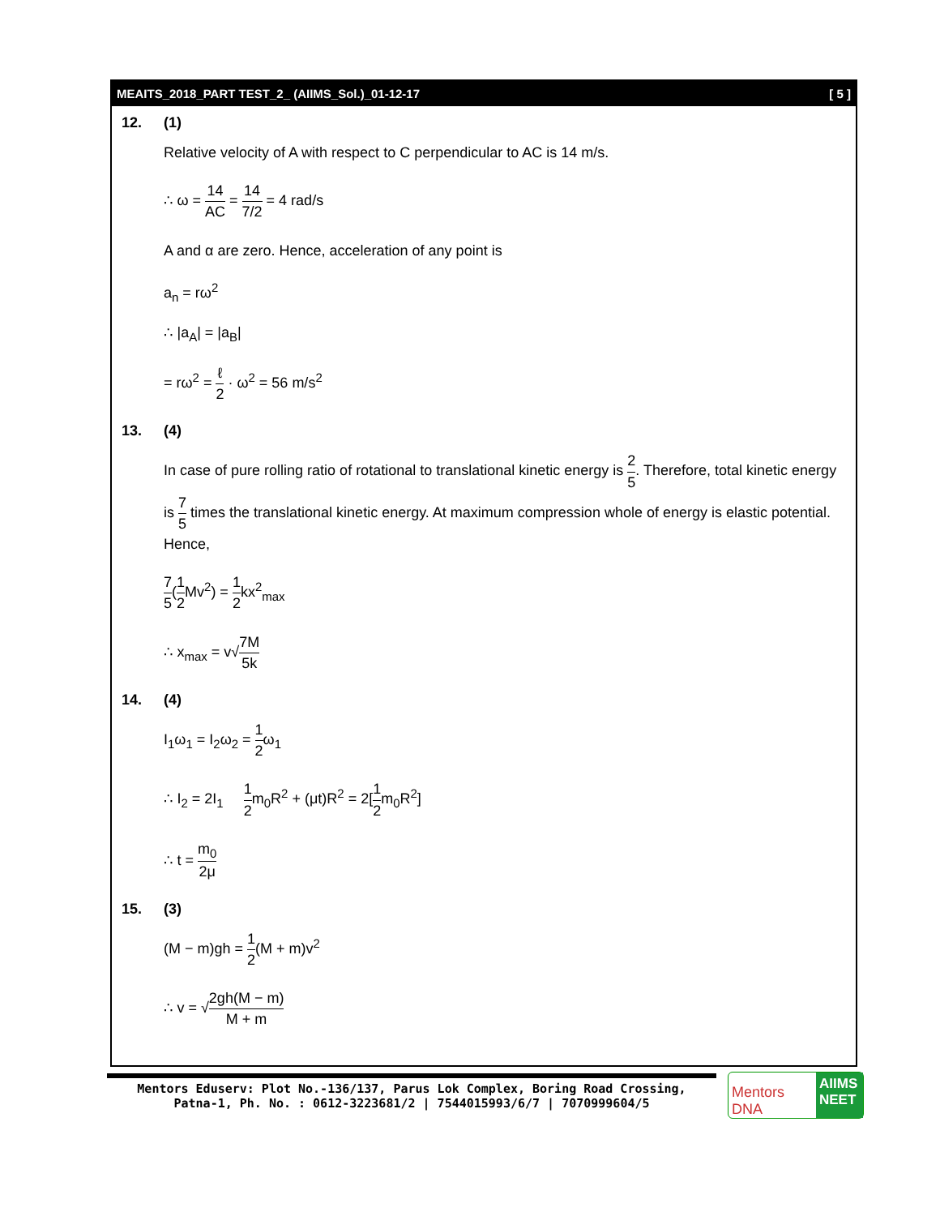MEAITS_2018_PART TEST_2_ (AIIMS_Sol.)_01-12-17 [ 5 ]
12. (1)
Relative velocity of A with respect to C perpendicular to AC is 14 m/s.
∴ ω = 14 AC = 14 7/2 = 4 rad/s
A and α are zero. Hence, acceleration of any point is
a<sub>n</sub> = rω<sup>2</sup>
∴ |a<sub>A</sub>| = |a<sub>B</sub>|
= rω<sup>2</sup> = ℓ 2 · ω<sup>2</sup> = 56 m/s<sup>2</sup>
13. (4)
In case of pure rolling ratio of rotational to translational kinetic energy is 2 5. Therefore, total kinetic energy is 7 5 times the translational kinetic energy. At maximum compression whole of energy is elastic potential. Hence,
7 5(1 2 Mv<sup>2</sup>) = 1 2kx<sup>2</sup><sub>max</sub>
∴ x<sub>max</sub> = v√7M 5k
14. (4)
I<sub>1</sub>ω<sub>1</sub> = I<sub>2</sub>ω<sub>2</sub> = 1 2ω<sub>1</sub>
∴ I<sub>2</sub> = 2I<sub>1</sub> 1 2m<sub>0</sub>R<sup>2</sup> + (μt)R<sup>2</sup> = 2[1 2m<sub>0</sub>R<sup>2</sup>]
∴ t = m<sub>0</sub> 2μ
15. (3)
(M − m)gh = 1 2(M + m)v<sup>2</sup>
∴ v = √2gh(M − m) M + m
Mentors Eduserv: Plot No.-136/137, Parus Lok Complex, Boring Road Crossing,
Patna-1, Ph. No. : 0612-3223681/2 | 7544015993/6/7 | 7070999604/5
Mentors DNA
AIIMS NEET